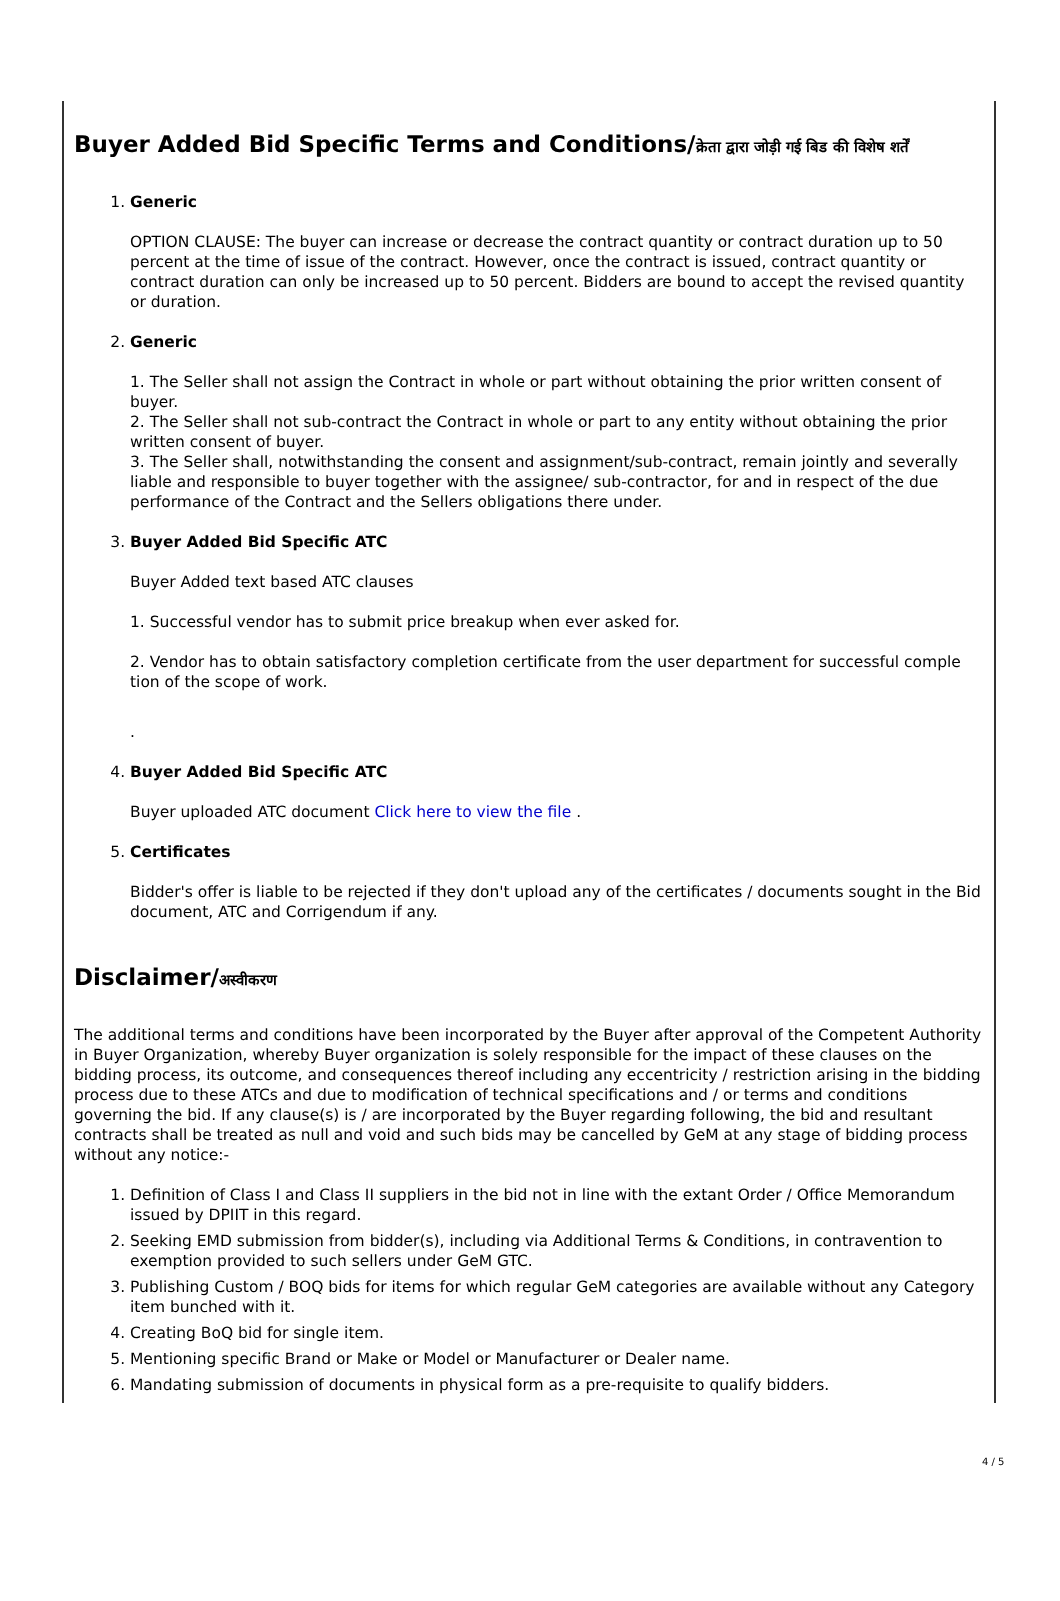Buyer Added Bid Specific Terms and Conditions/क्रेता द्वारा जोड़ी गई बिड की विशेष शर्तें
1.
Generic
OPTION CLAUSE: The buyer can increase or decrease the contract quantity or contract duration up to 50 percent at the time of issue of the contract. However, once the contract is issued, contract quantity or contract duration can only be increased up to 50 percent. Bidders are bound to accept the revised quantity or duration.
2.
Generic
1. The Seller shall not assign the Contract in whole or part without obtaining the prior written consent of buyer.
2. The Seller shall not sub-contract the Contract in whole or part to any entity without obtaining the prior written consent of buyer.
3. The Seller shall, notwithstanding the consent and assignment/sub-contract, remain jointly and severally liable and responsible to buyer together with the assignee/ sub-contractor, for and in respect of the due performance of the Contract and the Sellers obligations there under.
3.
Buyer Added Bid Specific ATC
Buyer Added text based ATC clauses
1. Successful vendor has to submit price breakup when ever asked for.
2. Vendor has to obtain satisfactory completion certificate from the user department for successful comple tion of the scope of work.
.
4.
Buyer Added Bid Specific ATC
Buyer uploaded ATC document Click here to view the file .
5.
Certificates
Bidder's offer is liable to be rejected if they don't upload any of the certificates / documents sought in the Bid document, ATC and Corrigendum if any.
Disclaimer/अस्वीकरण
The additional terms and conditions have been incorporated by the Buyer after approval of the Competent Authority in Buyer Organization, whereby Buyer organization is solely responsible for the impact of these clauses on the bidding process, its outcome, and consequences thereof including any eccentricity / restriction arising in the bidding process due to these ATCs and due to modification of technical specifications and / or terms and conditions governing the bid. If any clause(s) is / are incorporated by the Buyer regarding following, the bid and resultant contracts shall be treated as null and void and such bids may be cancelled by GeM at any stage of bidding process without any notice:-
1. Definition of Class I and Class II suppliers in the bid not in line with the extant Order / Office Memorandum issued by DPIIT in this regard.
2. Seeking EMD submission from bidder(s), including via Additional Terms & Conditions, in contravention to exemption provided to such sellers under GeM GTC.
3. Publishing Custom / BOQ bids for items for which regular GeM categories are available without any Category item bunched with it.
4. Creating BoQ bid for single item.
5. Mentioning specific Brand or Make or Model or Manufacturer or Dealer name.
6. Mandating submission of documents in physical form as a pre-requisite to qualify bidders.
4 / 5